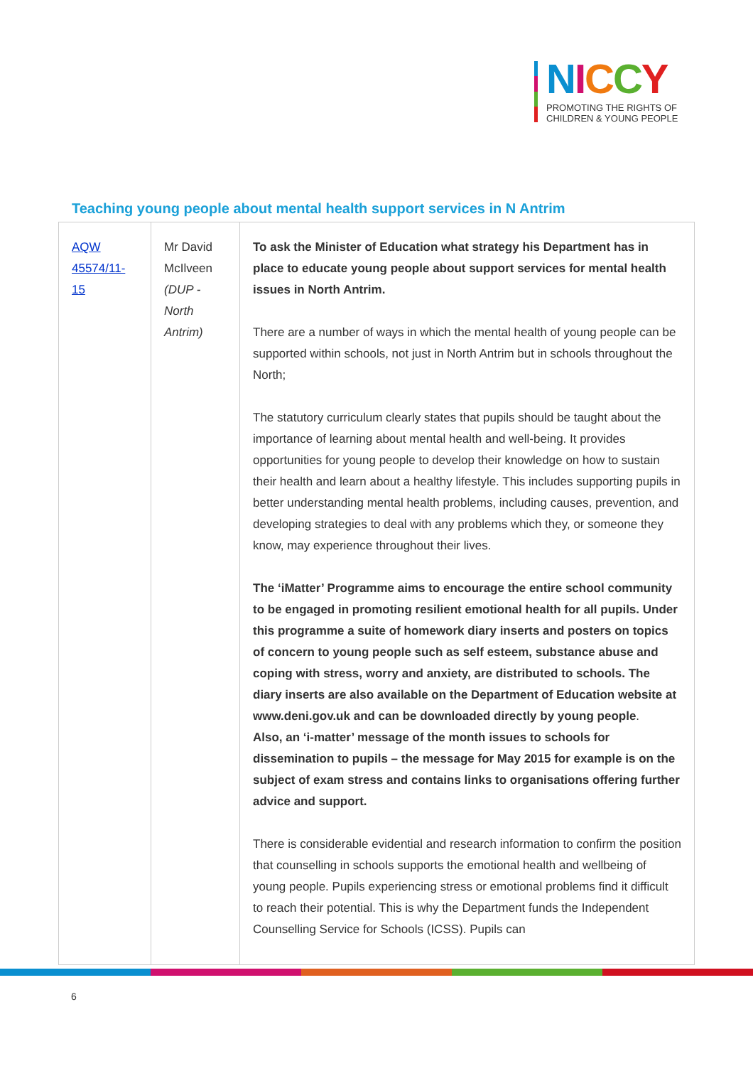NICCY
PROMOTING THE RIGHTS OF
CHILDREN & YOUNG PEOPLE
Teaching young people about mental health support services in N Antrim
| AQW 45574/11-15 | Mr David McIlveen (DUP - North Antrim) | To ask the Minister of Education what strategy his Department has in place to educate young people about support services for mental health issues in North Antrim. There are a number of ways in which the mental health of young people can be supported within schools, not just in North Antrim but in schools throughout the North; The statutory curriculum clearly states that pupils should be taught about the importance of learning about mental health and well-being. It provides opportunities for young people to develop their knowledge on how to sustain their health and learn about a healthy lifestyle. This includes supporting pupils in better understanding mental health problems, including causes, prevention, and developing strategies to deal with any problems which they, or someone they know, may experience throughout their lives. The ‘iMatter’ Programme aims to encourage the entire school community to be engaged in promoting resilient emotional health for all pupils. Under this programme a suite of homework diary inserts and posters on topics of concern to young people such as self esteem, substance abuse and coping with stress, worry and anxiety, are distributed to schools. The diary inserts are also available on the Department of Education website at www.deni.gov.uk and can be downloaded directly by young people . Also, an ‘i-matter’ message of the month issues to schools for dissemination to pupils – the message for May 2015 for example is on the subject of exam stress and contains links to organisations offering further advice and support. There is considerable evidential and research information to confirm the position that counselling in schools supports the emotional health and wellbeing of young people. Pupils experiencing stress or emotional problems find it difficult to reach their potential. This is why the Department funds the Independent Counselling Service for Schools (ICSS). Pupils can |
6